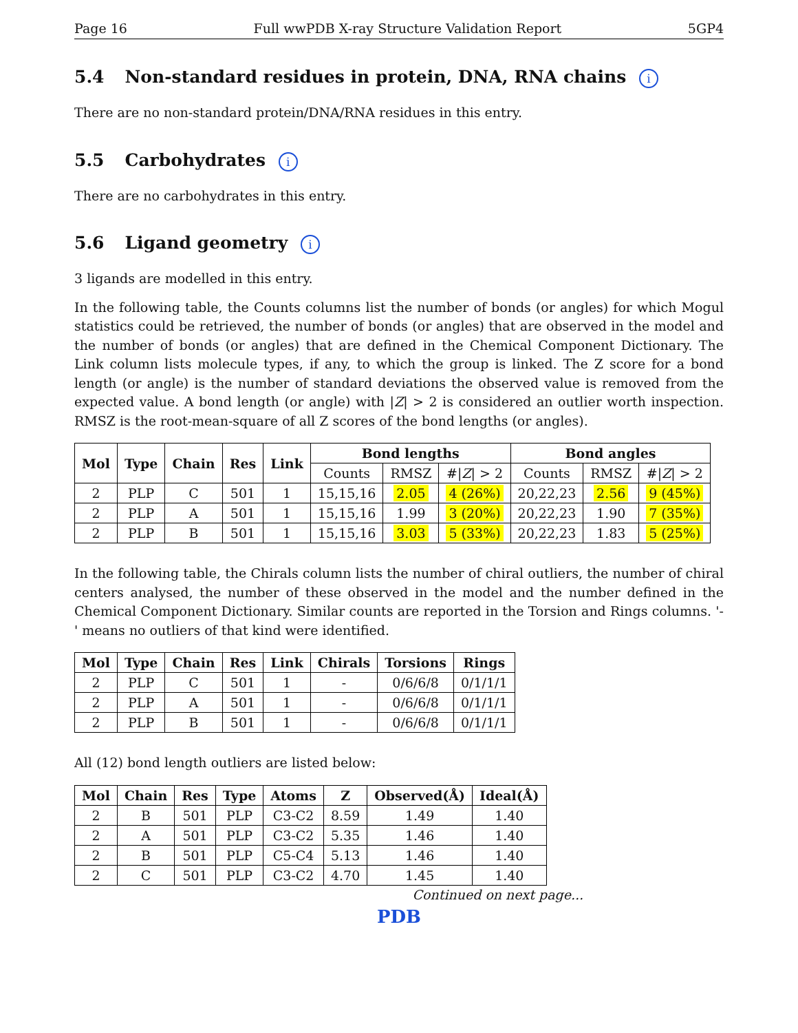Page 16 Full wwPDB X-ray Structure Validation Report 5GP4
5.4 Non-standard residues in protein, DNA, RNA chains i
There are no non-standard protein/DNA/RNA residues in this entry.
5.5 Carbohydrates i
There are no carbohydrates in this entry.
5.6 Ligand geometry i
3 ligands are modelled in this entry.
In the following table, the Counts columns list the number of bonds (or angles) for which Mogul statistics could be retrieved, the number of bonds (or angles) that are observed in the model and the number of bonds (or angles) that are defined in the Chemical Component Dictionary. The Link column lists molecule types, if any, to which the group is linked. The Z score for a bond length (or angle) is the number of standard deviations the observed value is removed from the expected value. A bond length (or angle) with |Z| > 2 is considered an outlier worth inspection. RMSZ is the root-mean-square of all Z scores of the bond lengths (or angles).
| Mol | Type | Chain | Res | Link | Bond lengths | | | Bond angles | | |
| --- | --- | --- | --- | --- | --- | --- | --- | --- | --- | --- |
| | | | | | Counts | RMSZ | #/ Z / > 2 | Counts | RMSZ | #/ Z / > 2 |
| 2 | PLP | C | 501 | 1 | 15,15,16 | 2.05 | 4 (26%) | 20,22,23 | 2.56 | 9 (45%) |
| 2 | PLP | A | 501 | 1 | 15,15,16 | 1.99 | 3 (20%) | 20,22,23 | 1.90 | 7 (35%) |
| 2 | PLP | B | 501 | 1 | 15,15,16 | 3.03 | 5 (33%) | 20,22,23 | 1.83 | 5 (25%) |
In the following table, the Chirals column lists the number of chiral outliers, the number of chiral centers analysed, the number of these observed in the model and the number defined in the Chemical Component Dictionary. Similar counts are reported in the Torsion and Rings columns. '-' means no outliers of that kind were identified.
| Mol | Type | Chain | Res | Link | Chirals | Torsions | Rings |
| --- | --- | --- | --- | --- | --- | --- | --- |
| 2 | PLP | C | 501 | 1 | - | 0/6/6/8 | 0/1/1/1 |
| 2 | PLP | A | 501 | 1 | - | 0/6/6/8 | 0/1/1/1 |
| 2 | PLP | B | 501 | 1 | - | 0/6/6/8 | 0/1/1/1 |
All (12) bond length outliers are listed below:
| Mol | Chain | Res | Type | Atoms | Z | Observed(Å) | Ideal(Å) |
| --- | --- | --- | --- | --- | --- | --- | --- |
| 2 | B | 501 | PLP | C3-C2 | 8.59 | 1.49 | 1.40 |
| 2 | A | 501 | PLP | C3-C2 | 5.35 | 1.46 | 1.40 |
| 2 | B | 501 | PLP | C5-C4 | 5.13 | 1.46 | 1.40 |
| 2 | C | 501 | PLP | C3-C2 | 4.70 | 1.45 | 1.40 |
Continued on next page...
PDB